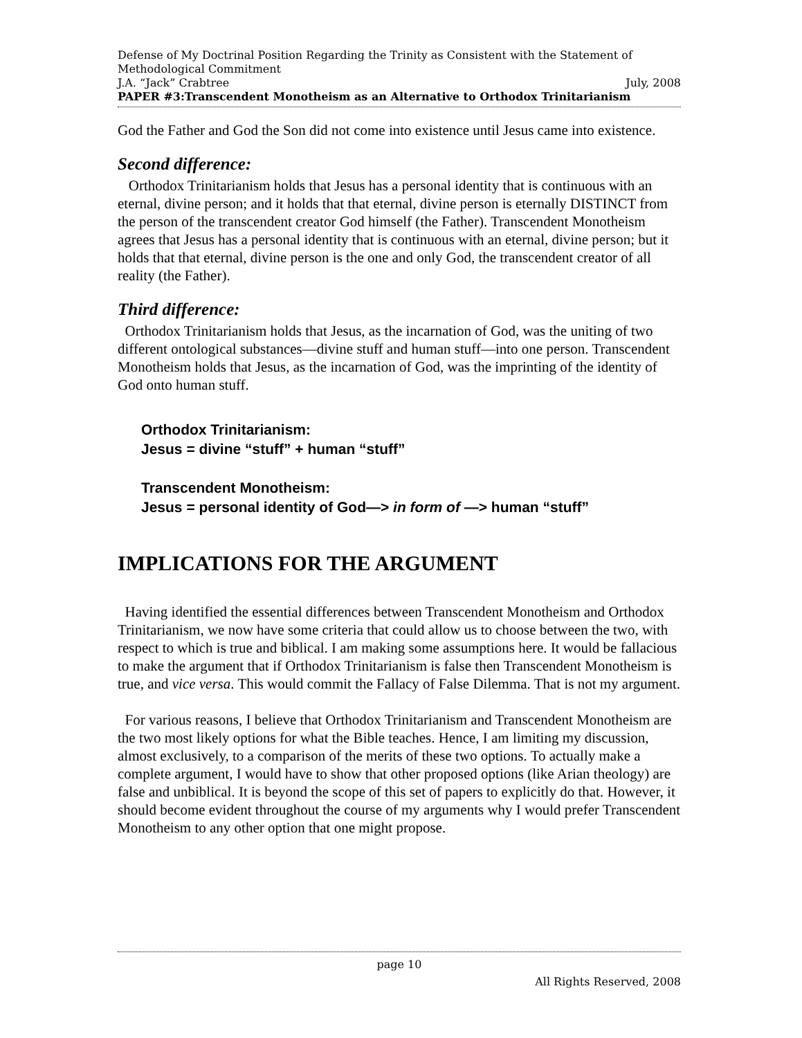Defense of My Doctrinal Position Regarding the Trinity as Consistent with the Statement of Methodological Commitment
J.A. “Jack” Crabtree July, 2008
PAPER #3:Transcendent Monotheism as an Alternative to Orthodox Trinitarianism
God the Father and God the Son did not come into existence until Jesus came into existence.
Second difference:
Orthodox Trinitarianism holds that Jesus has a personal identity that is continuous with an eternal, divine person; and it holds that that eternal, divine person is eternally DISTINCT from the person of the transcendent creator God himself (the Father). Transcendent Monotheism agrees that Jesus has a personal identity that is continuous with an eternal, divine person; but it holds that that eternal, divine person is the one and only God, the transcendent creator of all reality (the Father).
Third difference:
Orthodox Trinitarianism holds that Jesus, as the incarnation of God, was the uniting of two different ontological substances—divine stuff and human stuff—into one person. Transcendent Monotheism holds that Jesus, as the incarnation of God, was the imprinting of the identity of God onto human stuff.
Orthodox Trinitarianism:
Jesus = divine “stuff” + human “stuff”
Transcendent Monotheism:
Jesus = personal identity of God—> in form of —> human “stuff”
IMPLICATIONS FOR THE ARGUMENT
Having identified the essential differences between Transcendent Monotheism and Orthodox Trinitarianism, we now have some criteria that could allow us to choose between the two, with respect to which is true and biblical. I am making some assumptions here. It would be fallacious to make the argument that if Orthodox Trinitarianism is false then Transcendent Monotheism is true, and vice versa. This would commit the Fallacy of False Dilemma. That is not my argument.
For various reasons, I believe that Orthodox Trinitarianism and Transcendent Monotheism are the two most likely options for what the Bible teaches. Hence, I am limiting my discussion, almost exclusively, to a comparison of the merits of these two options. To actually make a complete argument, I would have to show that other proposed options (like Arian theology) are false and unbiblical. It is beyond the scope of this set of papers to explicitly do that. However, it should become evident throughout the course of my arguments why I would prefer Transcendent Monotheism to any other option that one might propose.
page 10
All Rights Reserved, 2008